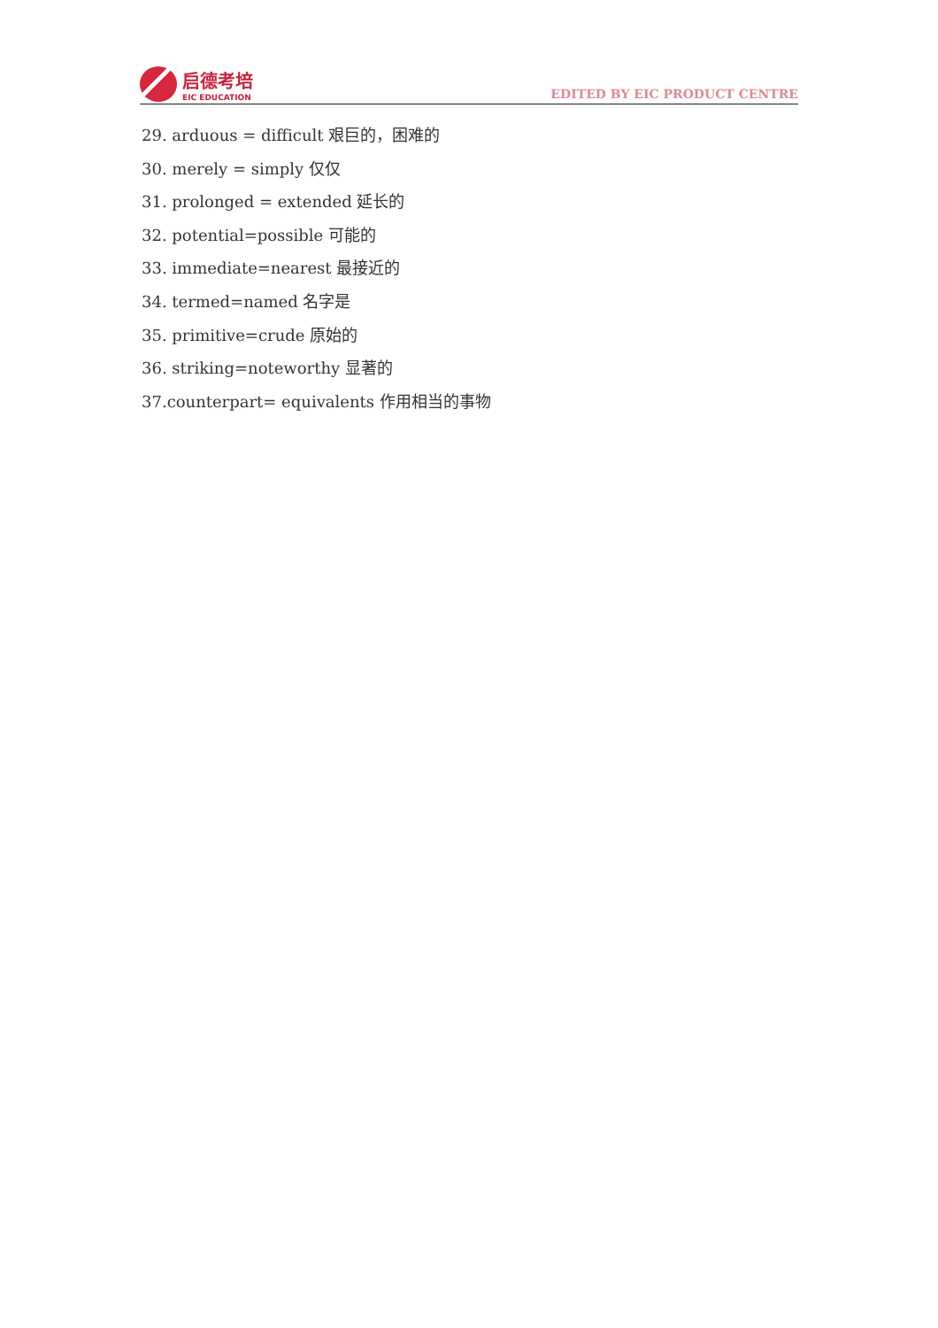启德考培
EIC EDUCATION
EDITED BY EIC PRODUCT CENTRE
29. arduous = difficult 艰巨的，困难的
30. merely = simply 仅仅
31. prolonged = extended 延长的
32. potential=possible 可能的
33. immediate=nearest 最接近的
34. termed=named 名字是
35. primitive=crude 原始的
36. striking=noteworthy 显著的
37.counterpart= equivalents 作用相当的事物